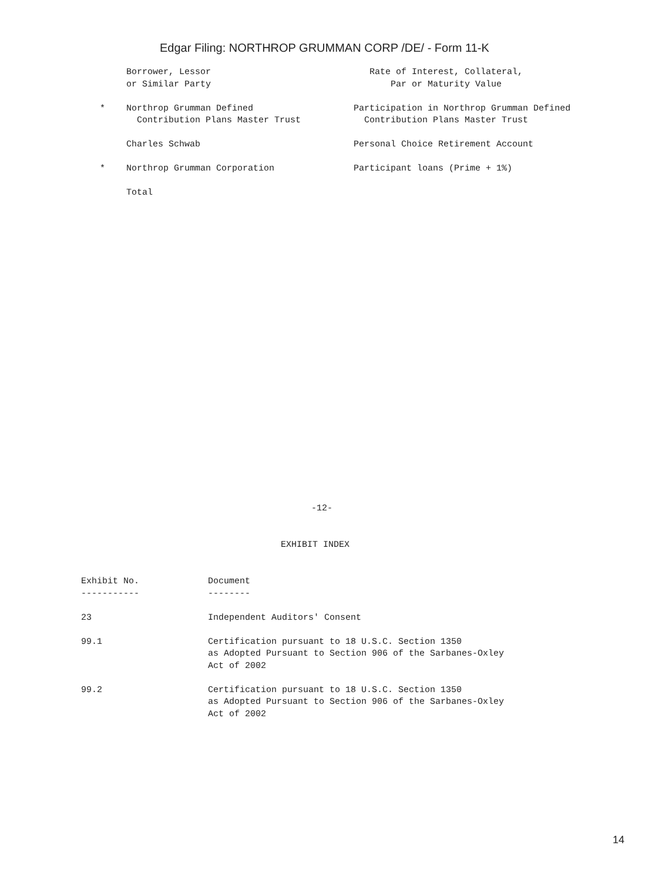Edgar Filing: NORTHROP GRUMMAN CORP /DE/ - Form 11-K
     Borrower, Lessor                              Rate of Interest, Collateral,
     or Similar Party                                  Par or Maturity Value

*    Northrop Grumman Defined                   Participation in Northrop Grumman Defined
       Contribution Plans Master Trust            Contribution Plans Master Trust

     Charles Schwab                             Personal Choice Retirement Account

*    Northrop Grumman Corporation               Participant loans (Prime + 1%)

     Total
-12-
EXHIBIT INDEX
Exhibit No.             Document
-----------             --------

23                      Independent Auditors' Consent

99.1                    Certification pursuant to 18 U.S.C. Section 1350
                        as Adopted Pursuant to Section 906 of the Sarbanes-Oxley
                        Act of 2002

99.2                    Certification pursuant to 18 U.S.C. Section 1350
                        as Adopted Pursuant to Section 906 of the Sarbanes-Oxley
                        Act of 2002
14